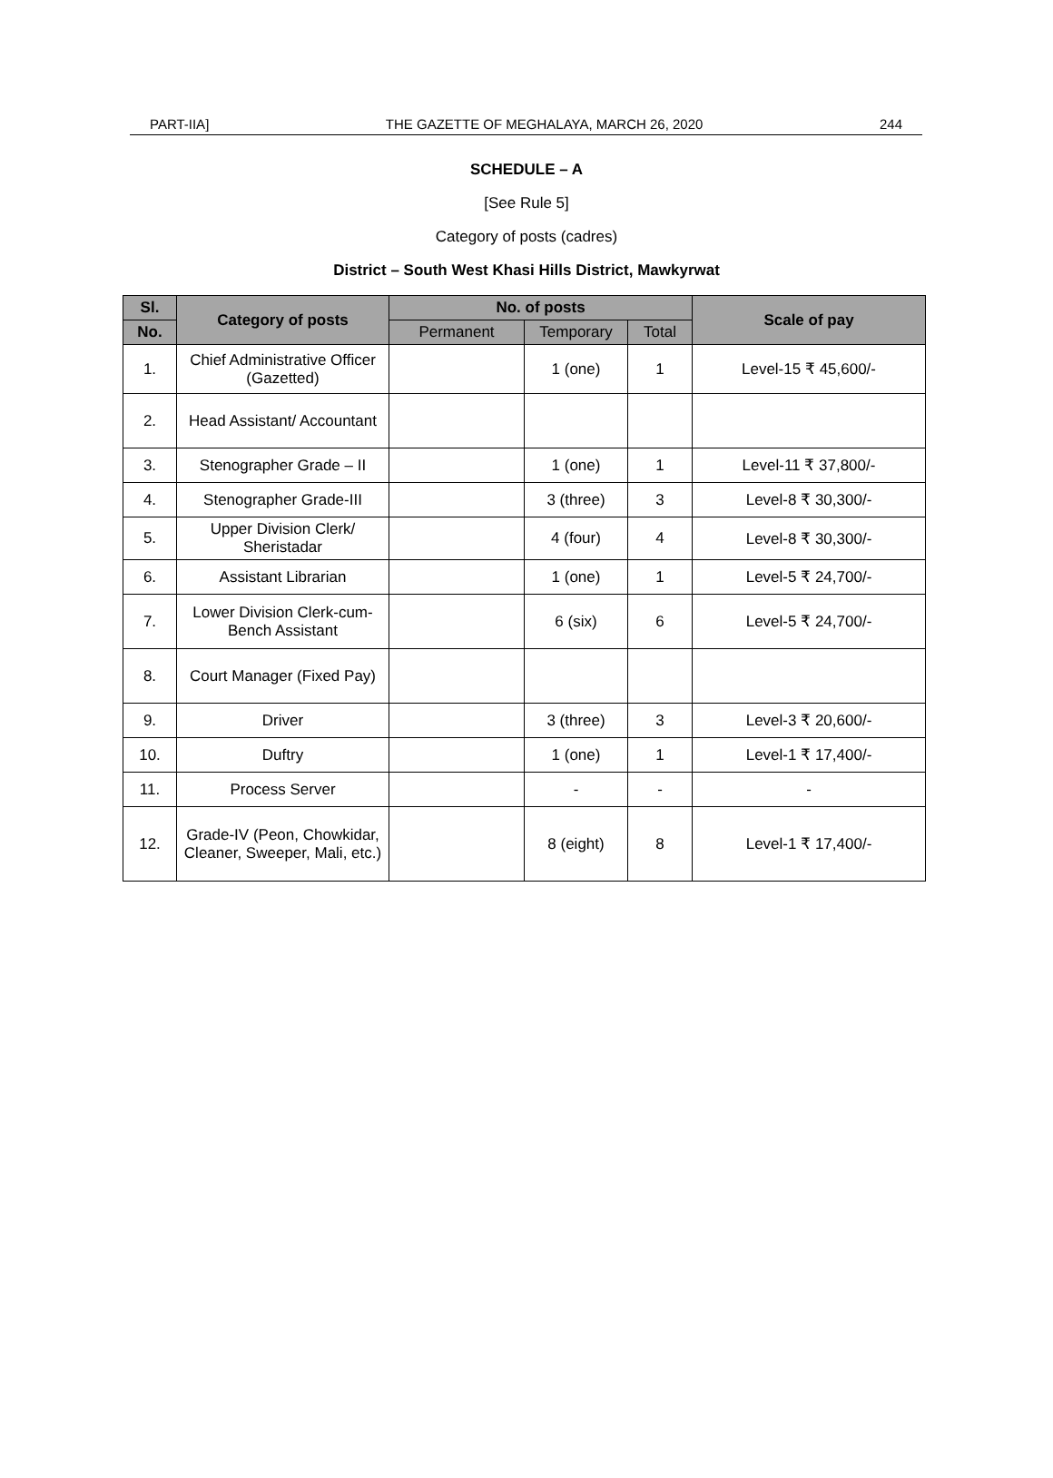PART-IIA] THE GAZETTE OF MEGHALAYA, MARCH 26, 2020 244
SCHEDULE – A
[See Rule 5]
Category of posts (cadres)
District – South West Khasi Hills District, Mawkyrwat
| Sl. | Category of posts | No. of posts | | | Scale of pay |
| --- | --- | --- | --- | --- | --- |
| No. | | Permanent | Temporary | Total | |
| 1. | Chief Administrative Officer (Gazetted) | | 1 (one) | 1 | Level-15 ₹ 45,600/- |
| 2. | Head Assistant/ Accountant | | | | |
| 3. | Stenographer Grade – II | | 1 (one) | 1 | Level-11 ₹ 37,800/- |
| 4. | Stenographer Grade-III | | 3 (three) | 3 | Level-8 ₹ 30,300/- |
| 5. | Upper Division Clerk/ Sheristadar | | 4 (four) | 4 | Level-8 ₹ 30,300/- |
| 6. | Assistant Librarian | | 1 (one) | 1 | Level-5 ₹ 24,700/- |
| 7. | Lower Division Clerk-cum-Bench Assistant | | 6 (six) | 6 | Level-5 ₹ 24,700/- |
| 8. | Court Manager (Fixed Pay) | | | | |
| 9. | Driver | | 3 (three) | 3 | Level-3 ₹ 20,600/- |
| 10. | Duftry | | 1 (one) | 1 | Level-1 ₹ 17,400/- |
| 11. | Process Server | | - | - | - |
| 12. | Grade-IV (Peon, Chowkidar, Cleaner, Sweeper, Mali, etc.) | | 8 (eight) | 8 | Level-1 ₹ 17,400/- |